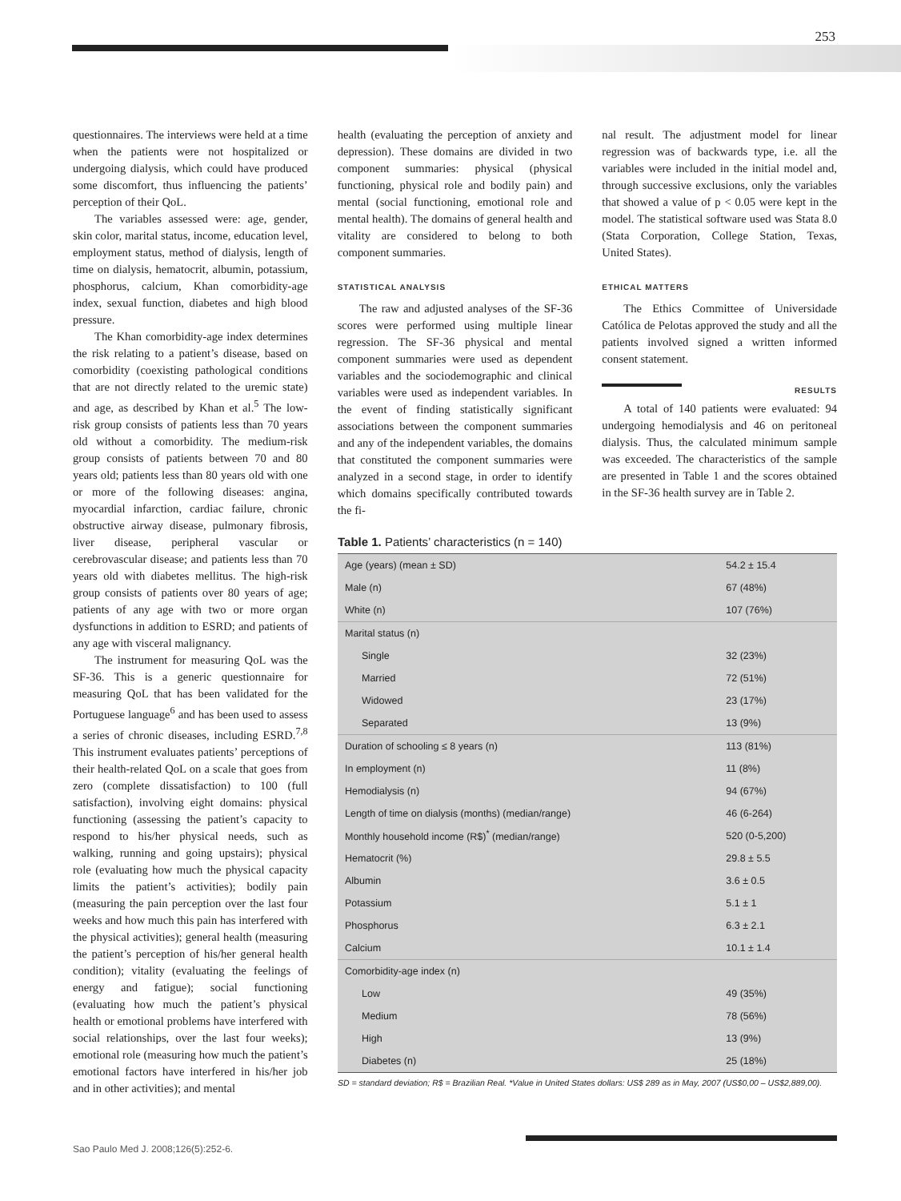253
questionnaires. The interviews were held at a time when the patients were not hospitalized or undergoing dialysis, which could have produced some discomfort, thus influencing the patients’ perception of their QoL.
The variables assessed were: age, gender, skin color, marital status, income, education level, employment status, method of dialysis, length of time on dialysis, hematocrit, albumin, potassium, phosphorus, calcium, Khan comorbidity-age index, sexual function, diabetes and high blood pressure.
The Khan comorbidity-age index determines the risk relating to a patient’s disease, based on comorbidity (coexisting pathological conditions that are not directly related to the uremic state) and age, as described by Khan et al.<sup>5</sup> The low-risk group consists of patients less than 70 years old without a comorbidity. The medium-risk group consists of patients between 70 and 80 years old; patients less than 80 years old with one or more of the following diseases: angina, myocardial infarction, cardiac failure, chronic obstructive airway disease, pulmonary fibrosis, liver disease, peripheral vascular or cerebrovascular disease; and patients less than 70 years old with diabetes mellitus. The high-risk group consists of patients over 80 years of age; patients of any age with two or more organ dysfunctions in addition to ESRD; and patients of any age with visceral malignancy.
The instrument for measuring QoL was the SF-36. This is a generic questionnaire for measuring QoL that has been validated for the Portuguese language<sup>6</sup> and has been used to assess a series of chronic diseases, including ESRD.<sup>7,8</sup> This instrument evaluates patients’ perceptions of their health-related QoL on a scale that goes from zero (complete dissatisfaction) to 100 (full satisfaction), involving eight domains: physical functioning (assessing the patient’s capacity to respond to his/her physical needs, such as walking, running and going upstairs); physical role (evaluating how much the physical capacity limits the patient’s activities); bodily pain (measuring the pain perception over the last four weeks and how much this pain has interfered with the physical activities); general health (measuring the patient’s perception of his/her general health condition); vitality (evaluating the feelings of energy and fatigue); social functioning (evaluating how much the patient’s physical health or emotional problems have interfered with social relationships, over the last four weeks); emotional role (measuring how much the patient’s emotional factors have interfered in his/her job and in other activities); and mental
health (evaluating the perception of anxiety and depression). These domains are divided in two component summaries: physical (physical functioning, physical role and bodily pain) and mental (social functioning, emotional role and mental health). The domains of general health and vitality are considered to belong to both component summaries.
STATISTICAL ANALYSIS
The raw and adjusted analyses of the SF-36 scores were performed using multiple linear regression. The SF-36 physical and mental component summaries were used as dependent variables and the sociodemographic and clinical variables were used as independent variables. In the event of finding statistically significant associations between the component summaries and any of the independent variables, the domains that constituted the component summaries were analyzed in a second stage, in order to identify which domains specifically contributed towards the fi-
nal result. The adjustment model for linear regression was of backwards type, i.e. all the variables were included in the initial model and, through successive exclusions, only the variables that showed a value of p < 0.05 were kept in the model. The statistical software used was Stata 8.0 (Stata Corporation, College Station, Texas, United States).
ETHICAL MATTERS
The Ethics Committee of Universidade Católica de Pelotas approved the study and all the patients involved signed a written informed consent statement.
RESULTS
A total of 140 patients were evaluated: 94 undergoing hemodialysis and 46 on peritoneal dialysis. Thus, the calculated minimum sample was exceeded. The characteristics of the sample are presented in Table 1 and the scores obtained in the SF-36 health survey are in Table 2.
Table 1. Patients’ characteristics (n = 140)
| Age (years) (mean ± SD) | 54.2 ± 15.4 |
| Male (n) | 67 (48%) |
| White (n) | 107 (76%) |
| Marital status (n) | |
| Single | 32 (23%) |
| Married | 72 (51%) |
| Widowed | 23 (17%) |
| Separated | 13 (9%) |
| Duration of schooling ≤ 8 years (n) | 113 (81%) |
| In employment (n) | 11 (8%) |
| Hemodialysis (n) | 94 (67%) |
| Length of time on dialysis (months) (median/range) | 46 (6-264) |
| Monthly household income (R$)<sup>*</sup> (median/range) | 520 (0-5,200) |
| Hematocrit (%) | 29.8 ± 5.5 |
| Albumin | 3.6 ± 0.5 |
| Potassium | 5.1 ± 1 |
| Phosphorus | 6.3 ± 2.1 |
| Calcium | 10.1 ± 1.4 |
| Comorbidity-age index (n) | |
| Low | 49 (35%) |
| Medium | 78 (56%) |
| High | 13 (9%) |
| Diabetes (n) | 25 (18%) |
SD = standard deviation; R$ = Brazilian Real. *Value in United States dollars: US$ 289 as in May, 2007 (US$0,00 – US$2,889,00).
Sao Paulo Med J. 2008;126(5):252-6.